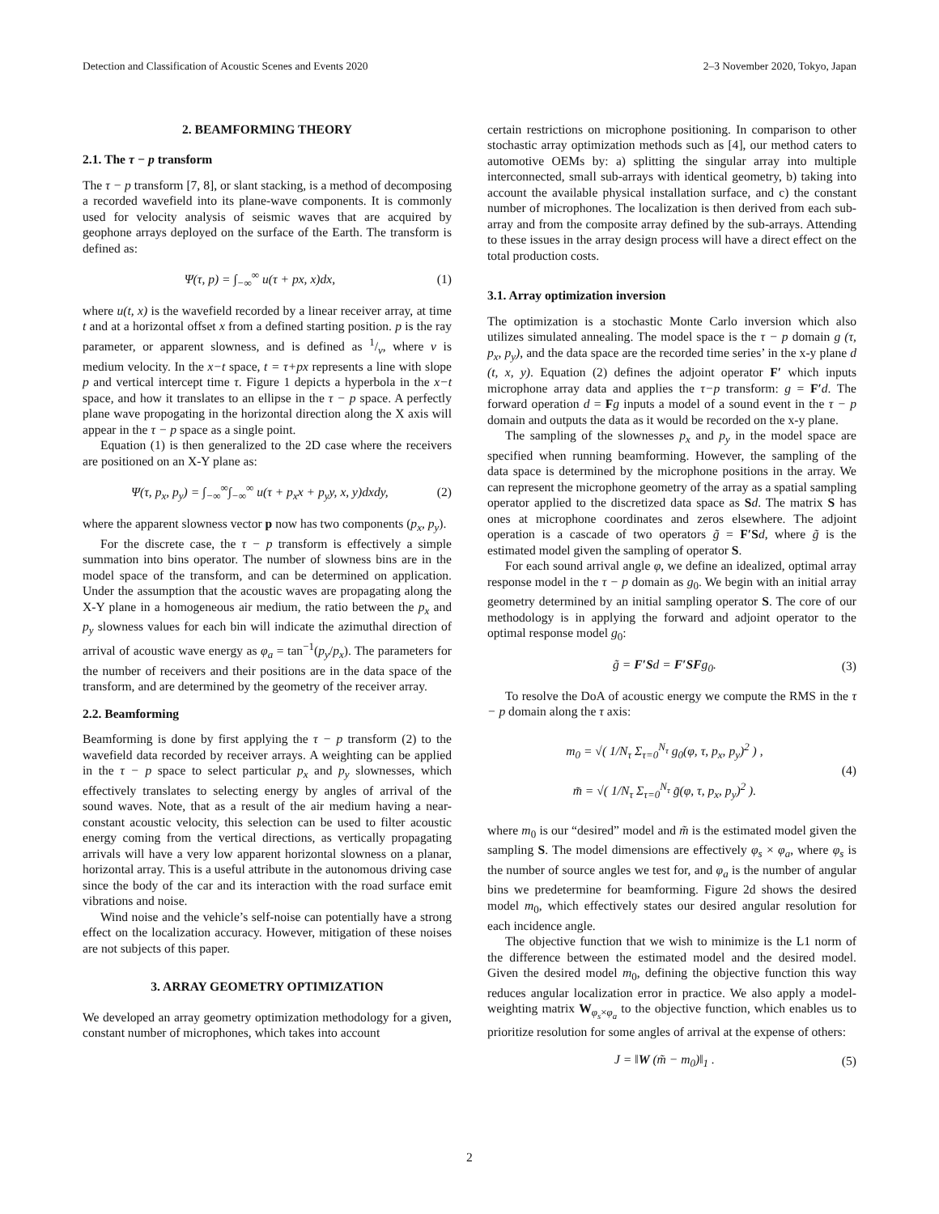Detection and Classification of Acoustic Scenes and Events 2020 2–3 November 2020, Tokyo, Japan
2. BEAMFORMING THEORY
2.1. The τ − p transform
The τ − p transform [7, 8], or slant stacking, is a method of decomposing a recorded wavefield into its plane-wave components. It is commonly used for velocity analysis of seismic waves that are acquired by geophone arrays deployed on the surface of the Earth. The transform is defined as:
Ψ(τ, p) = ∫<sub>−∞</sub><sup>∞</sup> u(τ + px, x)dx, (1)
where u(t, x) is the wavefield recorded by a linear receiver array, at time t and at a horizontal offset x from a defined starting position. p is the ray parameter, or apparent slowness, and is defined as 1/v, where v is medium velocity. In the x−t space, t = τ+px represents a line with slope p and vertical intercept time τ. Figure 1 depicts a hyperbola in the x−t space, and how it translates to an ellipse in the τ − p space. A perfectly plane wave propogating in the horizontal direction along the X axis will appear in the τ − p space as a single point.
Equation (1) is then generalized to the 2D case where the receivers are positioned on an X-Y plane as:
Ψ(τ, p<sub>x</sub>, p<sub>y</sub>) = ∫<sub>−∞</sub><sup>∞</sup>∫<sub>−∞</sub><sup>∞</sup> u(τ + p<sub>x</sub>x + p<sub>y</sub>y, x, y)dxdy, (2)
where the apparent slowness vector p now has two components (p<sub>x</sub>, p<sub>y</sub>).
For the discrete case, the τ − p transform is effectively a simple summation into bins operator. The number of slowness bins are in the model space of the transform, and can be determined on application. Under the assumption that the acoustic waves are propagating along the X-Y plane in a homogeneous air medium, the ratio between the p<sub>x</sub> and p<sub>y</sub> slowness values for each bin will indicate the azimuthal direction of arrival of acoustic wave energy as φ<sub>a</sub> = tan<sup>−1</sup>(p<sub>y</sub>/p<sub>x</sub>). The parameters for the number of receivers and their positions are in the data space of the transform, and are determined by the geometry of the receiver array.
2.2. Beamforming
Beamforming is done by first applying the τ − p transform (2) to the wavefield data recorded by receiver arrays. A weighting can be applied in the τ − p space to select particular p<sub>x</sub> and p<sub>y</sub> slownesses, which effectively translates to selecting energy by angles of arrival of the sound waves. Note, that as a result of the air medium having a near-constant acoustic velocity, this selection can be used to filter acoustic energy coming from the vertical directions, as vertically propagating arrivals will have a very low apparent horizontal slowness on a planar, horizontal array. This is a useful attribute in the autonomous driving case since the body of the car and its interaction with the road surface emit vibrations and noise.
Wind noise and the vehicle’s self-noise can potentially have a strong effect on the localization accuracy. However, mitigation of these noises are not subjects of this paper.
3. ARRAY GEOMETRY OPTIMIZATION
We developed an array geometry optimization methodology for a given, constant number of microphones, which takes into account
certain restrictions on microphone positioning. In comparison to other stochastic array optimization methods such as [4], our method caters to automotive OEMs by: a) splitting the singular array into multiple interconnected, small sub-arrays with identical geometry, b) taking into account the available physical installation surface, and c) the constant number of microphones. The localization is then derived from each sub-array and from the composite array defined by the sub-arrays. Attending to these issues in the array design process will have a direct effect on the total production costs.
3.1. Array optimization inversion
The optimization is a stochastic Monte Carlo inversion which also utilizes simulated annealing. The model space is the τ − p domain g (τ, p<sub>x</sub>, p<sub>y</sub>), and the data space are the recorded time series’ in the x-y plane d (t, x, y). Equation (2) defines the adjoint operator F′ which inputs microphone array data and applies the τ−p transform: g = F′d. The forward operation d = Fg inputs a model of a sound event in the τ − p domain and outputs the data as it would be recorded on the x-y plane.
The sampling of the slownesses p<sub>x</sub> and p<sub>y</sub> in the model space are specified when running beamforming. However, the sampling of the data space is determined by the microphone positions in the array. We can represent the microphone geometry of the array as a spatial sampling operator applied to the discretized data space as Sd. The matrix S has ones at microphone coordinates and zeros elsewhere. The adjoint operation is a cascade of two operators g̃ = F′S d, where g̃ is the estimated model given the sampling of operator S.
For each sound arrival angle φ, we define an idealized, optimal array response model in the τ − p domain as g<sub>0</sub>. We begin with an initial array geometry determined by an initial sampling operator S. The core of our methodology is in applying the forward and adjoint operator to the optimal response model g<sub>0</sub>:
g̃ = F′Sd = F′SFg<sub>0</sub>. (3)
To resolve the DoA of acoustic energy we compute the RMS in the τ − p domain along the τ axis:
m<sub>0</sub> = √( 1/N<sub>τ</sub> Σ<sub>τ=0</sub><sup>N<sub>τ</sub></sup> g<sub>0</sub>(φ, τ, p<sub>x</sub>, p<sub>y</sub>)<sup>2</sup> ) ,
m̃ = √( 1/N<sub>τ</sub> Σ<sub>τ=0</sub><sup>N<sub>τ</sub></sup> g̃(φ, τ, p<sub>x</sub>, p<sub>y</sub>)<sup>2</sup> ). (4)
where m<sub>0</sub> is our “desired” model and m̃ is the estimated model given the sampling S. The model dimensions are effectively φ<sub>s</sub> × φ<sub>a</sub>, where φ<sub>s</sub> is the number of source angles we test for, and φ<sub>a</sub> is the number of angular bins we predetermine for beamforming. Figure 2d shows the desired model m<sub>0</sub>, which effectively states our desired angular resolution for each incidence angle.
The objective function that we wish to minimize is the L1 norm of the difference between the estimated model and the desired model. Given the desired model m<sub>0</sub>, defining the objective function this way reduces angular localization error in practice. We also apply a model-weighting matrix W<sub>φ<sub>s</sub>×φ<sub>a</sub></sub> to the objective function, which enables us to prioritize resolution for some angles of arrival at the expense of others:
J = ‖W (m̃ − m<sub>0</sub>)‖<sub>1</sub> . (5)
2